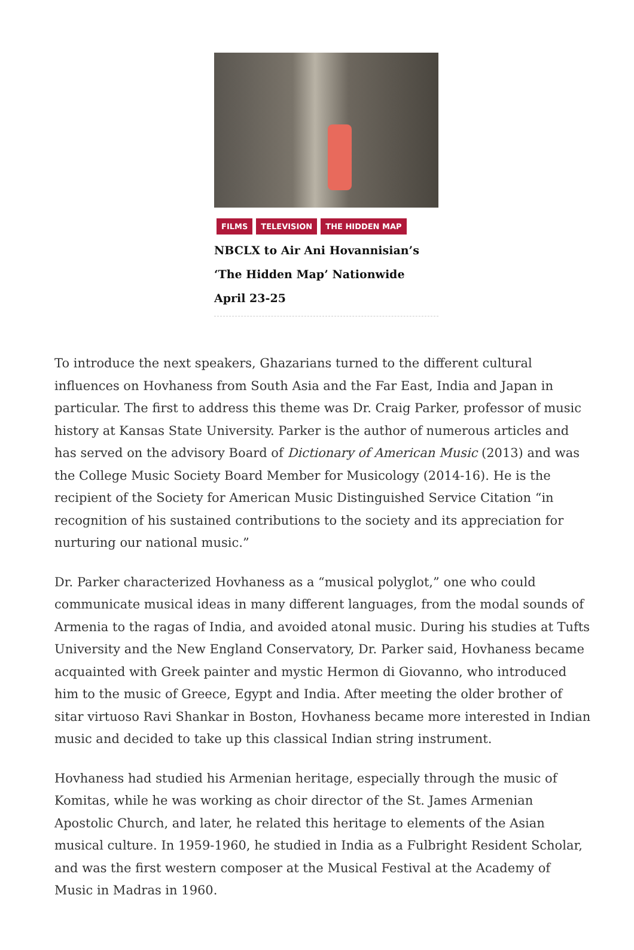FILMS TELEVISION THE HIDDEN MAP
NBCLX to Air Ani Hovannisian’s ‘The Hidden Map’ Nationwide April 23-25
To introduce the next speakers, Ghazarians turned to the different cultural influences on Hovhaness from South Asia and the Far East, India and Japan in particular. The first to address this theme was Dr. Craig Parker, professor of music history at Kansas State University. Parker is the author of numerous articles and has served on the advisory Board of Dictionary of American Music (2013) and was the College Music Society Board Member for Musicology (2014-16). He is the recipient of the Society for American Music Distinguished Service Citation “in recognition of his sustained contributions to the society and its appreciation for nurturing our national music.”
Dr. Parker characterized Hovhaness as a “musical polyglot,” one who could communicate musical ideas in many different languages, from the modal sounds of Armenia to the ragas of India, and avoided atonal music. During his studies at Tufts University and the New England Conservatory, Dr. Parker said, Hovhaness became acquainted with Greek painter and mystic Hermon di Giovanno, who introduced him to the music of Greece, Egypt and India. After meeting the older brother of sitar virtuoso Ravi Shankar in Boston, Hovhaness became more interested in Indian music and decided to take up this classical Indian string instrument.
Hovhaness had studied his Armenian heritage, especially through the music of Komitas, while he was working as choir director of the St. James Armenian Apostolic Church, and later, he related this heritage to elements of the Asian musical culture. In 1959-1960, he studied in India as a Fulbright Resident Scholar, and was the first western composer at the Musical Festival at the Academy of Music in Madras in 1960.